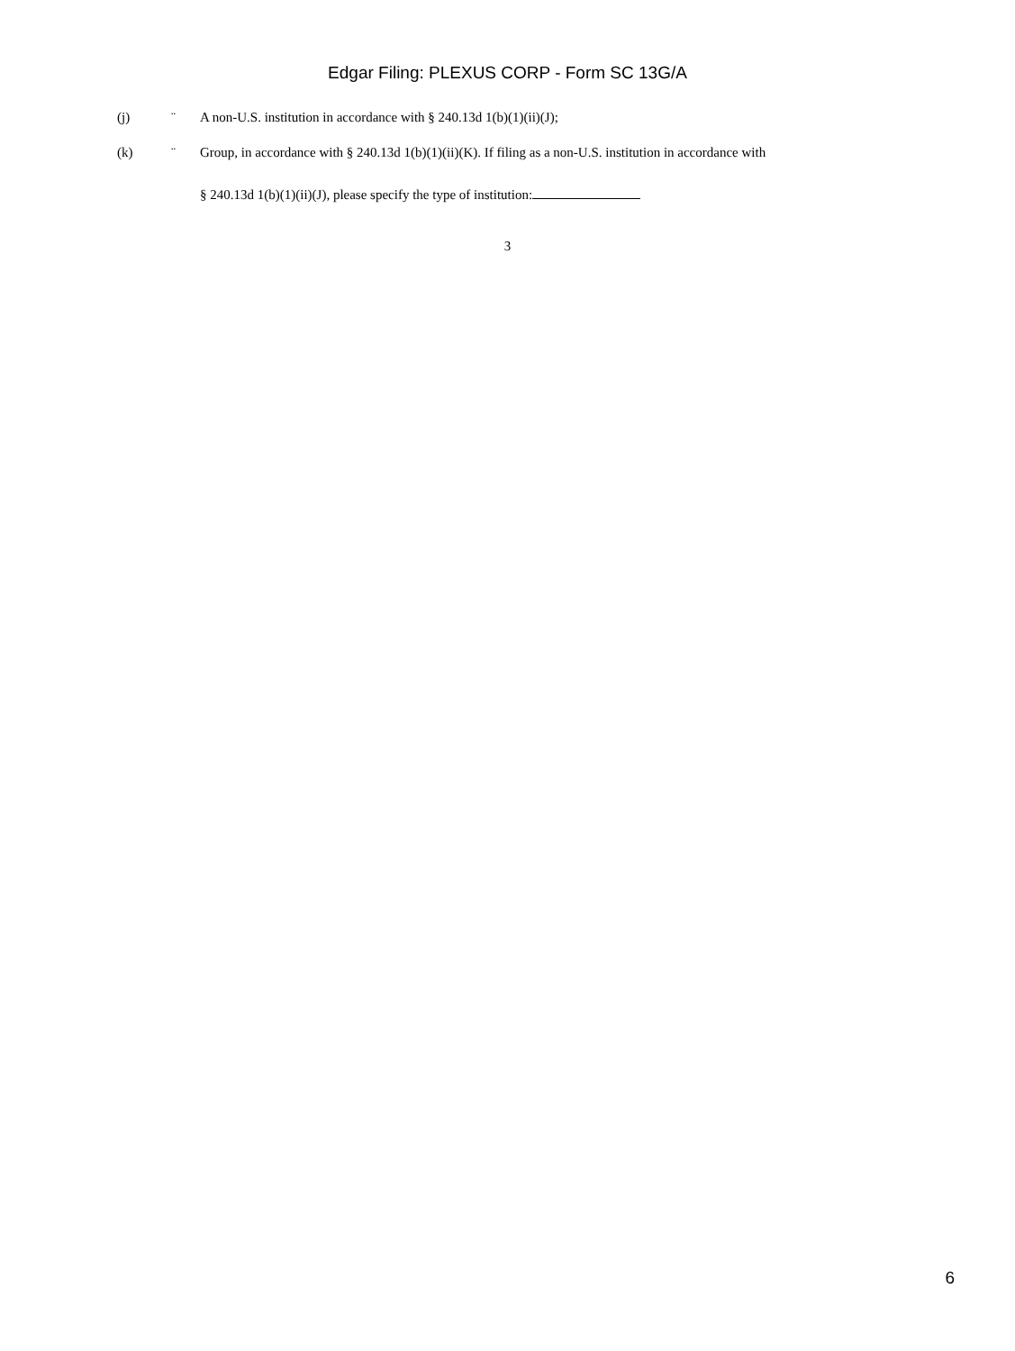Edgar Filing: PLEXUS CORP - Form SC 13G/A
(j) ¨ A non-U.S. institution in accordance with § 240.13d 1(b)(1)(ii)(J);
(k) ¨ Group, in accordance with § 240.13d 1(b)(1)(ii)(K). If filing as a non-U.S. institution in accordance with
§ 240.13d 1(b)(1)(ii)(J), please specify the type of institution:
3
6